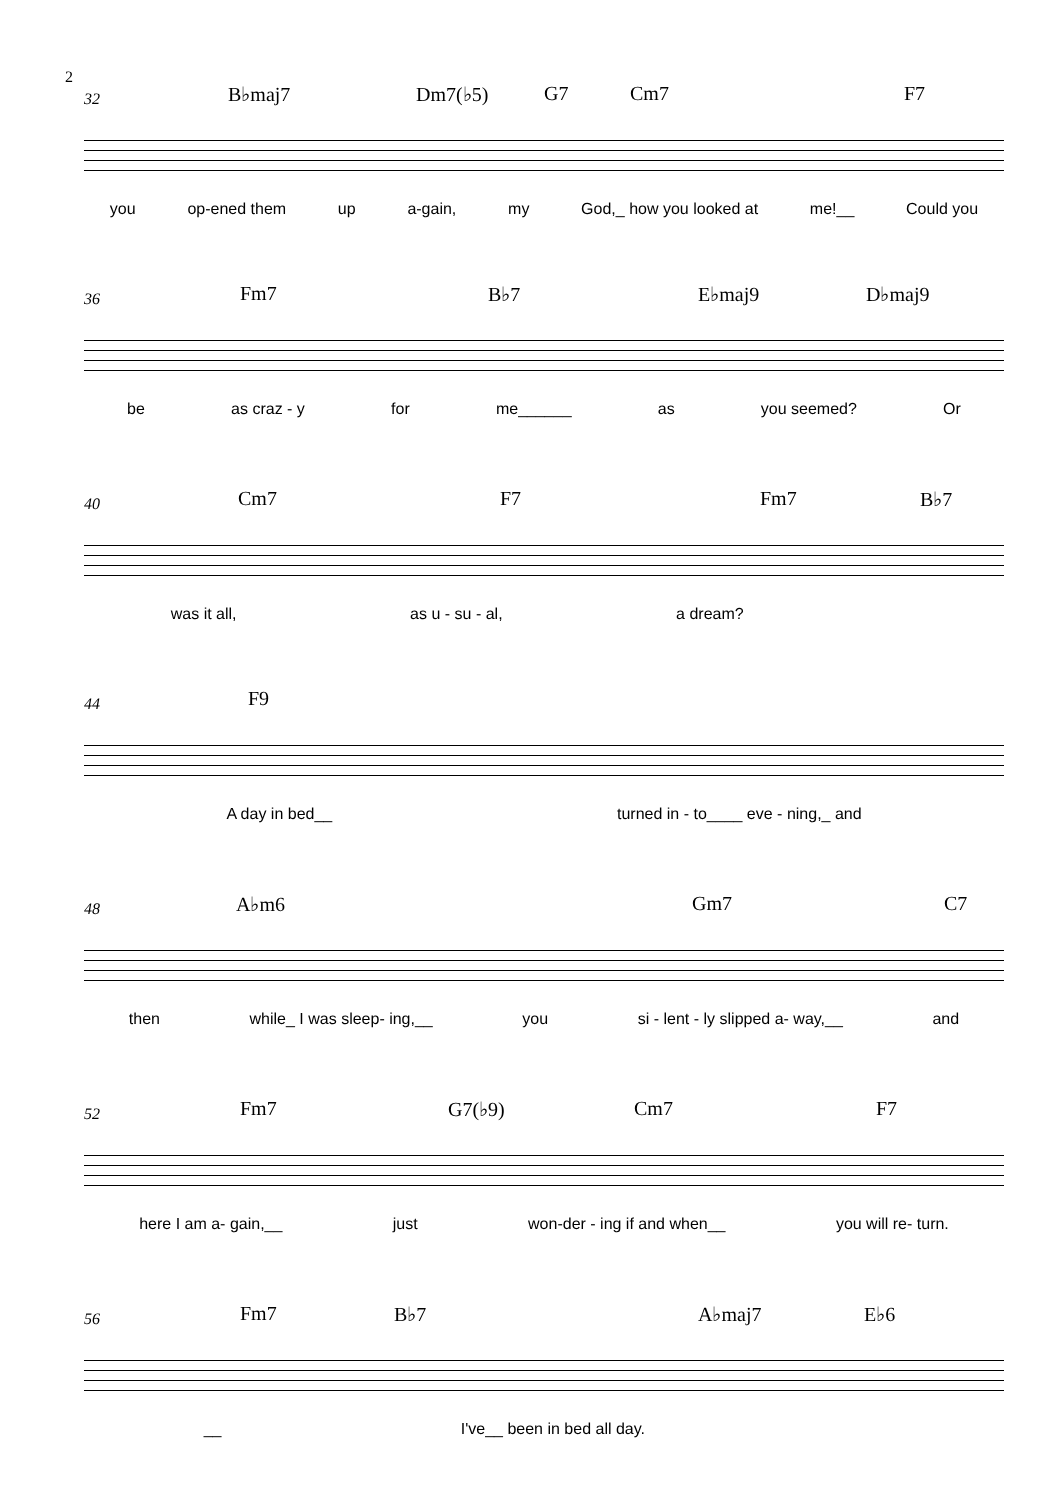2
32 B♭maj7 Dm7(♭5) G7 Cm7 F7
you op-ened them up a-gain, my God,_ how you looked at me!__ Could you
36 Fm7 B♭7 E♭maj9 D♭maj9
be as craz - y for me______ as you seemed? Or
40 Cm7 F7 Fm7 B♭7
was it all, as u - su - al, a dream?
44 F9
A day in bed__ turned in - to____ eve - ning,_ and
48 A♭m6 Gm7 C7
then while_ I was sleep- ing,__ you si - lent - ly slipped a- way,__ and
52 Fm7 G7(♭9) Cm7 F7
here I am a- gain,__ just won-der - ing if and when__ you will re- turn.
56 Fm7 B♭7 A♭maj7 E♭6
__ I've__ been in bed all day.